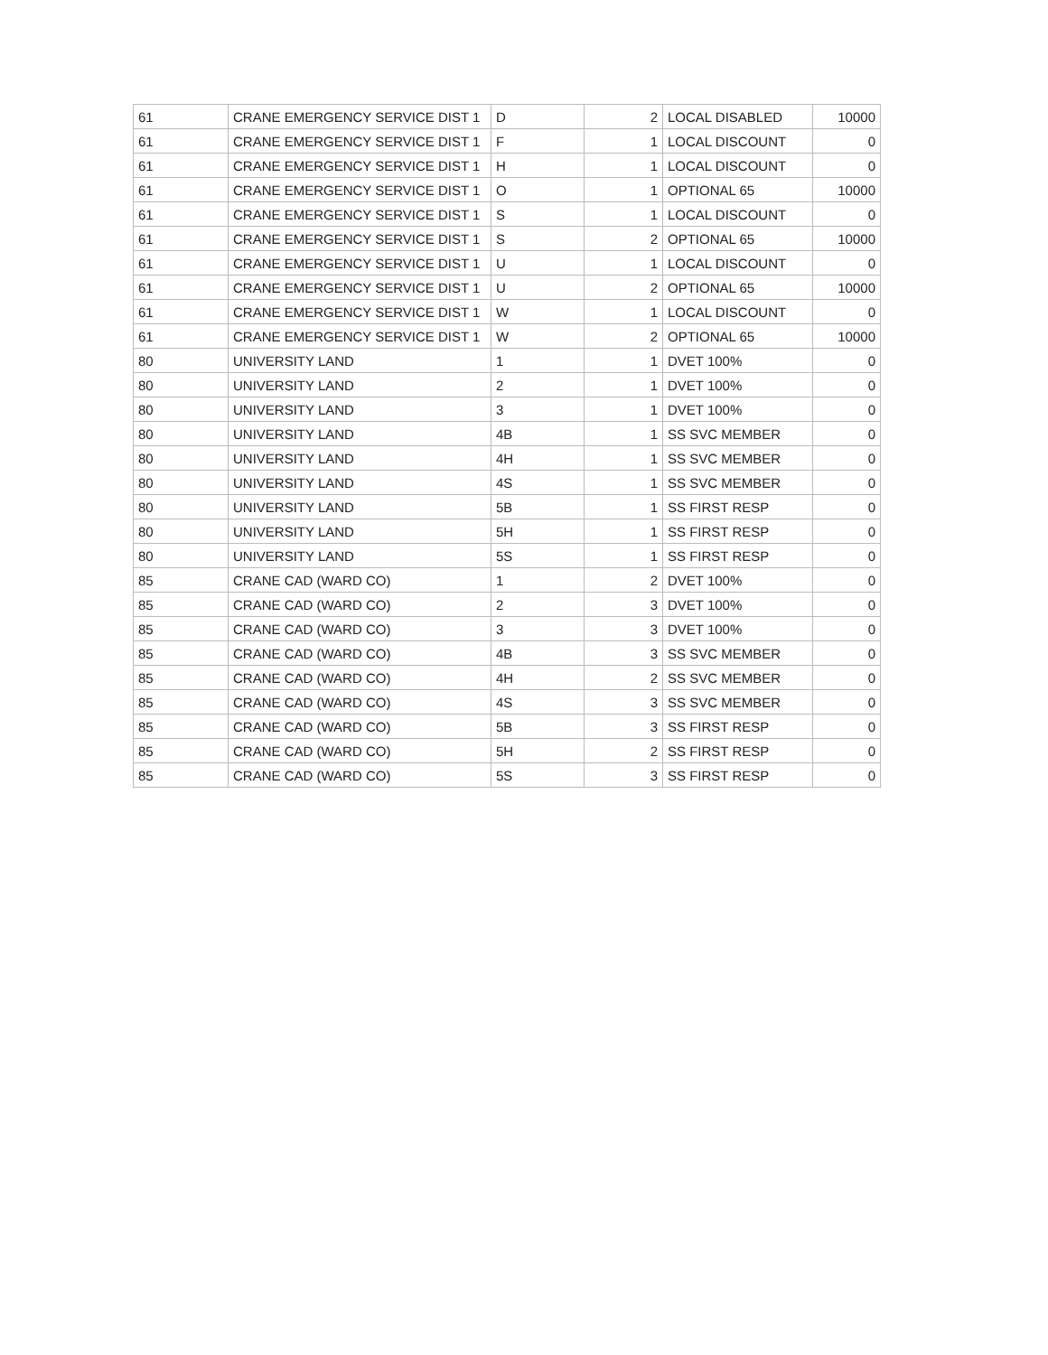| 61 | CRANE EMERGENCY SERVICE DIST 1 | D | 2 | LOCAL DISABLED | 10000 |
| 61 | CRANE EMERGENCY SERVICE DIST 1 | F | 1 | LOCAL DISCOUNT | 0 |
| 61 | CRANE EMERGENCY SERVICE DIST 1 | H | 1 | LOCAL DISCOUNT | 0 |
| 61 | CRANE EMERGENCY SERVICE DIST 1 | O | 1 | OPTIONAL 65 | 10000 |
| 61 | CRANE EMERGENCY SERVICE DIST 1 | S | 1 | LOCAL DISCOUNT | 0 |
| 61 | CRANE EMERGENCY SERVICE DIST 1 | S | 2 | OPTIONAL 65 | 10000 |
| 61 | CRANE EMERGENCY SERVICE DIST 1 | U | 1 | LOCAL DISCOUNT | 0 |
| 61 | CRANE EMERGENCY SERVICE DIST 1 | U | 2 | OPTIONAL 65 | 10000 |
| 61 | CRANE EMERGENCY SERVICE DIST 1 | W | 1 | LOCAL DISCOUNT | 0 |
| 61 | CRANE EMERGENCY SERVICE DIST 1 | W | 2 | OPTIONAL 65 | 10000 |
| 80 | UNIVERSITY LAND | 1 | 1 | DVET 100% | 0 |
| 80 | UNIVERSITY LAND | 2 | 1 | DVET 100% | 0 |
| 80 | UNIVERSITY LAND | 3 | 1 | DVET 100% | 0 |
| 80 | UNIVERSITY LAND | 4B | 1 | SS SVC MEMBER | 0 |
| 80 | UNIVERSITY LAND | 4H | 1 | SS SVC MEMBER | 0 |
| 80 | UNIVERSITY LAND | 4S | 1 | SS SVC MEMBER | 0 |
| 80 | UNIVERSITY LAND | 5B | 1 | SS FIRST RESP | 0 |
| 80 | UNIVERSITY LAND | 5H | 1 | SS FIRST RESP | 0 |
| 80 | UNIVERSITY LAND | 5S | 1 | SS FIRST RESP | 0 |
| 85 | CRANE CAD (WARD CO) | 1 | 2 | DVET 100% | 0 |
| 85 | CRANE CAD (WARD CO) | 2 | 3 | DVET 100% | 0 |
| 85 | CRANE CAD (WARD CO) | 3 | 3 | DVET 100% | 0 |
| 85 | CRANE CAD (WARD CO) | 4B | 3 | SS SVC MEMBER | 0 |
| 85 | CRANE CAD (WARD CO) | 4H | 2 | SS SVC MEMBER | 0 |
| 85 | CRANE CAD (WARD CO) | 4S | 3 | SS SVC MEMBER | 0 |
| 85 | CRANE CAD (WARD CO) | 5B | 3 | SS FIRST RESP | 0 |
| 85 | CRANE CAD (WARD CO) | 5H | 2 | SS FIRST RESP | 0 |
| 85 | CRANE CAD (WARD CO) | 5S | 3 | SS FIRST RESP | 0 |